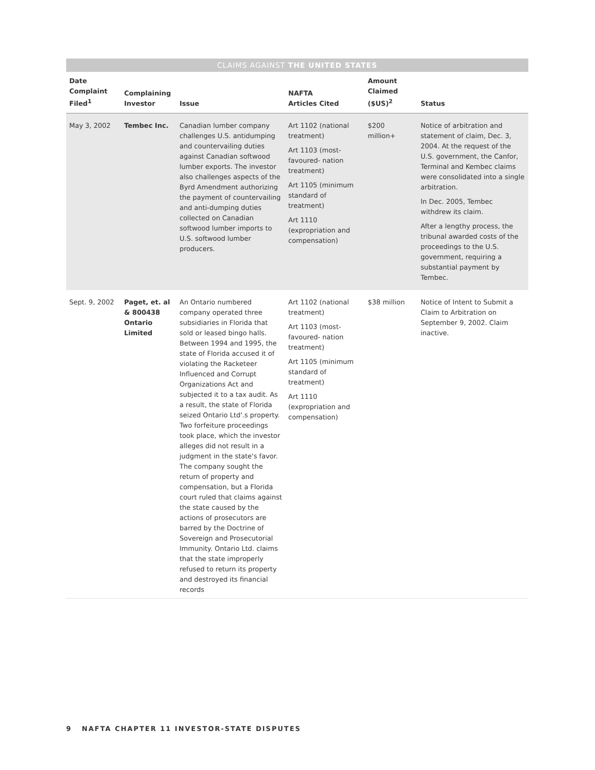CLAIMS AGAINST THE UNITED STATES
| Date Complaint Filed<sup>1</sup> | Complaining Investor | Issue | NAFTA Articles Cited | Amount Claimed ($US)<sup>2</sup> | Status |
| --- | --- | --- | --- | --- | --- |
| May 3, 2002 | Tembec Inc. | Canadian lumber company challenges U.S. antidumping and countervailing duties against Canadian softwood lumber exports. The investor also challenges aspects of the Byrd Amendment authorizing the payment of countervailing and anti-dumping duties collected on Canadian softwood lumber imports to U.S. softwood lumber producers. | Art 1102 (national treatment) Art 1103 (most-favoured- nation treatment) Art 1105 (minimum standard of treatment) Art 1110 (expropriation and compensation) | $200 million+ | Notice of arbitration and statement of claim, Dec. 3, 2004. At the request of the U.S. government, the Canfor, Terminal and Kembec claims were consolidated into a single arbitration. In Dec. 2005, Tembec withdrew its claim. After a lengthy process, the tribunal awarded costs of the proceedings to the U.S. government, requiring a substantial payment by Tembec. |
| Sept. 9, 2002 | Paget, et. al & 800438 Ontario Limited | An Ontario numbered company operated three subsidiaries in Florida that sold or leased bingo halls. Between 1994 and 1995, the state of Florida accused it of violating the Racketeer Influenced and Corrupt Organizations Act and subjected it to a tax audit. As a result, the state of Florida seized Ontario Ltd'.s property. Two forfeiture proceedings took place, which the investor alleges did not result in a judgment in the state's favor. The company sought the return of property and compensation, but a Florida court ruled that claims against the state caused by the actions of prosecutors are barred by the Doctrine of Sovereign and Prosecutorial Immunity. Ontario Ltd. claims that the state improperly refused to return its property and destroyed its financial records | Art 1102 (national treatment) Art 1103 (most-favoured- nation treatment) Art 1105 (minimum standard of treatment) Art 1110 (expropriation and compensation) | $38 million | Notice of Intent to Submit a Claim to Arbitration on September 9, 2002. Claim inactive. |
9 NAFTA CHAPTER 11 INVESTOR-STATE DISPUTES